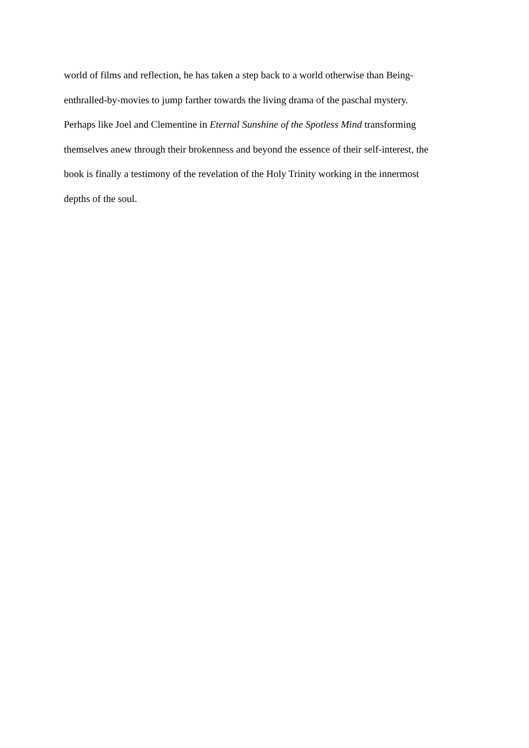world of films and reflection, he has taken a step back to a world otherwise than Being-
enthralled-by-movies to jump farther towards the living drama of the paschal mystery.
Perhaps like Joel and Clementine in Eternal Sunshine of the Spotless Mind transforming
themselves anew through their brokenness and beyond the essence of their self-interest, the
book is finally a testimony of the revelation of the Holy Trinity working in the innermost
depths of the soul.